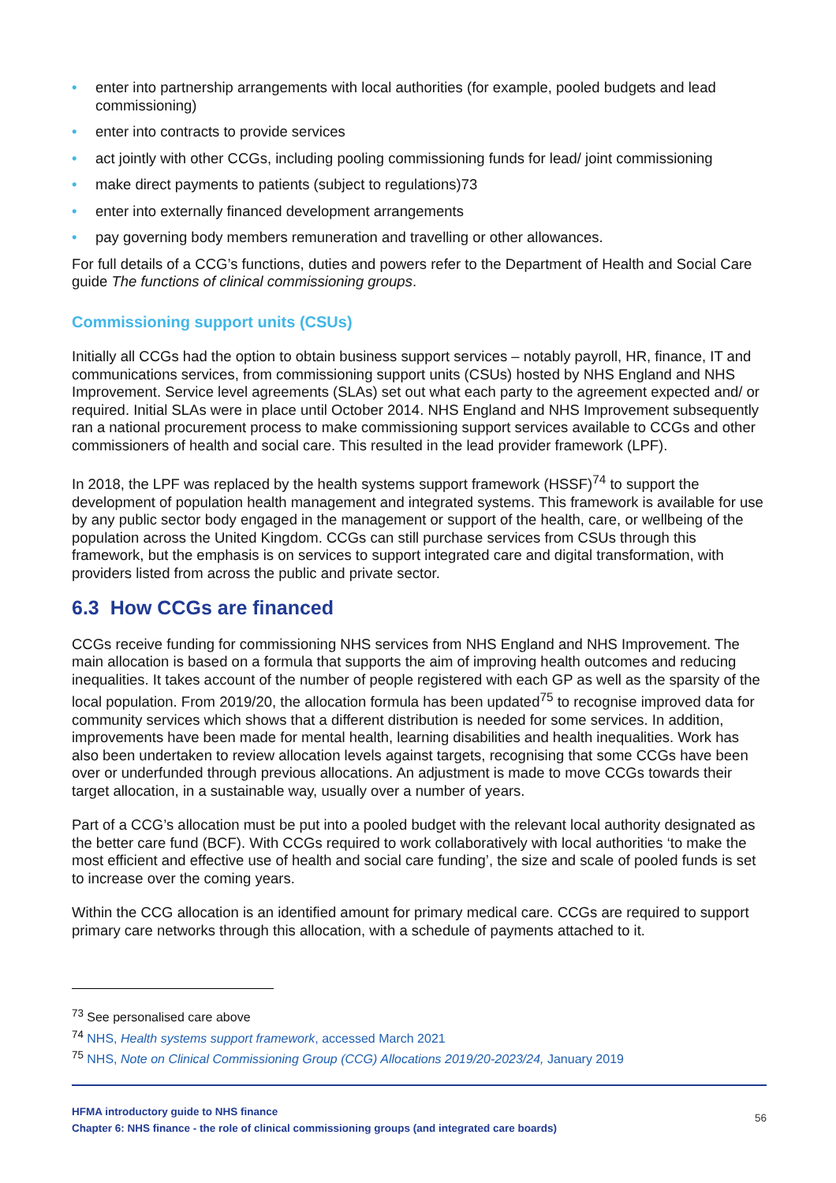• enter into partnership arrangements with local authorities (for example, pooled budgets and lead commissioning)
• enter into contracts to provide services
• act jointly with other CCGs, including pooling commissioning funds for lead/ joint commissioning
• make direct payments to patients (subject to regulations)73
• enter into externally financed development arrangements
• pay governing body members remuneration and travelling or other allowances.
For full details of a CCG’s functions, duties and powers refer to the Department of Health and Social Care guide The functions of clinical commissioning groups.
Commissioning support units (CSUs)
Initially all CCGs had the option to obtain business support services – notably payroll, HR, finance, IT and communications services, from commissioning support units (CSUs) hosted by NHS England and NHS Improvement. Service level agreements (SLAs) set out what each party to the agreement expected and/ or required. Initial SLAs were in place until October 2014. NHS England and NHS Improvement subsequently ran a national procurement process to make commissioning support services available to CCGs and other commissioners of health and social care. This resulted in the lead provider framework (LPF).
In 2018, the LPF was replaced by the health systems support framework (HSSF)<sup>74</sup> to support the development of population health management and integrated systems. This framework is available for use by any public sector body engaged in the management or support of the health, care, or wellbeing of the population across the United Kingdom. CCGs can still purchase services from CSUs through this framework, but the emphasis is on services to support integrated care and digital transformation, with providers listed from across the public and private sector.
6.3 How CCGs are financed
CCGs receive funding for commissioning NHS services from NHS England and NHS Improvement. The main allocation is based on a formula that supports the aim of improving health outcomes and reducing inequalities. It takes account of the number of people registered with each GP as well as the sparsity of the local population. From 2019/20, the allocation formula has been updated<sup>75</sup> to recognise improved data for community services which shows that a different distribution is needed for some services. In addition, improvements have been made for mental health, learning disabilities and health inequalities. Work has also been undertaken to review allocation levels against targets, recognising that some CCGs have been over or underfunded through previous allocations. An adjustment is made to move CCGs towards their target allocation, in a sustainable way, usually over a number of years.
Part of a CCG’s allocation must be put into a pooled budget with the relevant local authority designated as the better care fund (BCF). With CCGs required to work collaboratively with local authorities ‘to make the most efficient and effective use of health and social care funding’, the size and scale of pooled funds is set to increase over the coming years.
Within the CCG allocation is an identified amount for primary medical care. CCGs are required to support primary care networks through this allocation, with a schedule of payments attached to it.
<sup>73</sup> See personalised care above
<sup>74</sup> NHS, Health systems support framework, accessed March 2021
<sup>75</sup> NHS, Note on Clinical Commissioning Group (CCG) Allocations 2019/20-2023/24, January 2019
HFMA introductory guide to NHS finance
Chapter 6: NHS finance - the role of clinical commissioning groups (and integrated care boards)
56